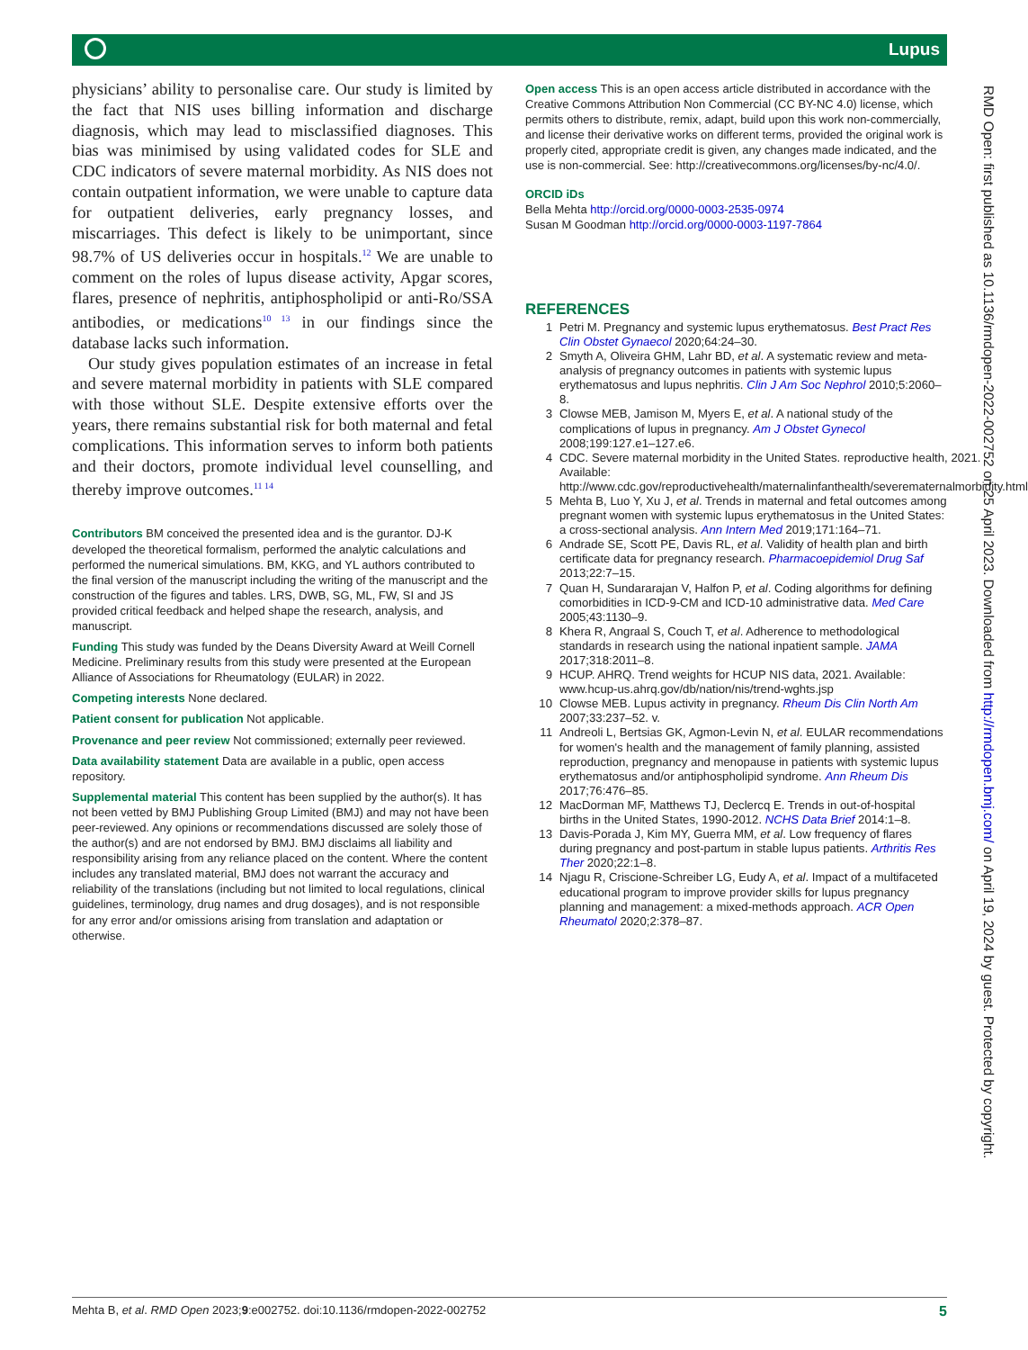Lupus
physicians’ ability to personalise care. Our study is limited by the fact that NIS uses billing information and discharge diagnosis, which may lead to misclassified diagnoses. This bias was minimised by using validated codes for SLE and CDC indicators of severe maternal morbidity. As NIS does not contain outpatient information, we were unable to capture data for outpatient deliveries, early pregnancy losses, and miscarriages. This defect is likely to be unimportant, since 98.7% of US deliveries occur in hospitals.<sup>12</sup> We are unable to comment on the roles of lupus disease activity, Apgar scores, flares, presence of nephritis, antiphospholipid or anti-Ro/SSA antibodies, or medications<sup>10 13</sup> in our findings since the database lacks such information.
Our study gives population estimates of an increase in fetal and severe maternal morbidity in patients with SLE compared with those without SLE. Despite extensive efforts over the years, there remains substantial risk for both maternal and fetal complications. This information serves to inform both patients and their doctors, promote individual level counselling, and thereby improve outcomes.<sup>11 14</sup>
Contributors BM conceived the presented idea and is the gurantor. DJ-K developed the theoretical formalism, performed the analytic calculations and performed the numerical simulations. BM, KKG, and YL authors contributed to the final version of the manuscript including the writing of the manuscript and the construction of the figures and tables. LRS, DWB, SG, ML, FW, SI and JS provided critical feedback and helped shape the research, analysis, and manuscript.
Funding This study was funded by the Deans Diversity Award at Weill Cornell Medicine. Preliminary results from this study were presented at the European Alliance of Associations for Rheumatology (EULAR) in 2022.
Competing interests None declared.
Patient consent for publication Not applicable.
Provenance and peer review Not commissioned; externally peer reviewed.
Data availability statement Data are available in a public, open access repository.
Supplemental material This content has been supplied by the author(s). It has not been vetted by BMJ Publishing Group Limited (BMJ) and may not have been peer-reviewed. Any opinions or recommendations discussed are solely those of the author(s) and are not endorsed by BMJ. BMJ disclaims all liability and responsibility arising from any reliance placed on the content. Where the content includes any translated material, BMJ does not warrant the accuracy and reliability of the translations (including but not limited to local regulations, clinical guidelines, terminology, drug names and drug dosages), and is not responsible for any error and/or omissions arising from translation and adaptation or otherwise.
Open access This is an open access article distributed in accordance with the Creative Commons Attribution Non Commercial (CC BY-NC 4.0) license, which permits others to distribute, remix, adapt, build upon this work non-commercially, and license their derivative works on different terms, provided the original work is properly cited, appropriate credit is given, any changes made indicated, and the use is non-commercial. See: http://creativecommons.org/licenses/by-nc/4.0/.
ORCID iDs
Bella Mehta http://orcid.org/0000-0003-2535-0974
Susan M Goodman http://orcid.org/0000-0003-1197-7864
REFERENCES
1 Petri M. Pregnancy and systemic lupus erythematosus. Best Pract Res Clin Obstet Gynaecol 2020;64:24–30.
2 Smyth A, Oliveira GHM, Lahr BD, et al. A systematic review and meta-analysis of pregnancy outcomes in patients with systemic lupus erythematosus and lupus nephritis. Clin J Am Soc Nephrol 2010;5:2060–8.
3 Clowse MEB, Jamison M, Myers E, et al. A national study of the complications of lupus in pregnancy. Am J Obstet Gynecol 2008;199:127.e1–127.e6.
4 CDC. Severe maternal morbidity in the United States. reproductive health, 2021. Available: http://www.cdc.gov/reproductivehealth/maternalinfanthealth/severematernalmorbidity.html
5 Mehta B, Luo Y, Xu J, et al. Trends in maternal and fetal outcomes among pregnant women with systemic lupus erythematosus in the United States: a cross-sectional analysis. Ann Intern Med 2019;171:164–71.
6 Andrade SE, Scott PE, Davis RL, et al. Validity of health plan and birth certificate data for pregnancy research. Pharmacoepidemiol Drug Saf 2013;22:7–15.
7 Quan H, Sundararajan V, Halfon P, et al. Coding algorithms for defining comorbidities in ICD-9-CM and ICD-10 administrative data. Med Care 2005;43:1130–9.
8 Khera R, Angraal S, Couch T, et al. Adherence to methodological standards in research using the national inpatient sample. JAMA 2017;318:2011–8.
9 HCUP. AHRQ. Trend weights for HCUP NIS data, 2021. Available: www.hcup-us.ahrq.gov/db/nation/nis/trend-wghts.jsp
10 Clowse MEB. Lupus activity in pregnancy. Rheum Dis Clin North Am 2007;33:237–52. v.
11 Andreoli L, Bertsias GK, Agmon-Levin N, et al. EULAR recommendations for women's health and the management of family planning, assisted reproduction, pregnancy and menopause in patients with systemic lupus erythematosus and/or antiphospholipid syndrome. Ann Rheum Dis 2017;76:476–85.
12 MacDorman MF, Matthews TJ, Declercq E. Trends in out-of-hospital births in the United States, 1990-2012. NCHS Data Brief 2014:1–8.
13 Davis-Porada J, Kim MY, Guerra MM, et al. Low frequency of flares during pregnancy and post-partum in stable lupus patients. Arthritis Res Ther 2020;22:1–8.
14 Njagu R, Criscione-Schreiber LG, Eudy A, et al. Impact of a multifaceted educational program to improve provider skills for lupus pregnancy planning and management: a mixed-methods approach. ACR Open Rheumatol 2020;2:378–87.
RMD Open: first published as 10.1136/rmdopen-2022-002752 on 25 April 2023. Downloaded from http://rmdopen.bmj.com/ on April 19, 2024 by guest. Protected by copyright.
Mehta B, et al. RMD Open 2023;9:e002752. doi:10.1136/rmdopen-2022-002752 5